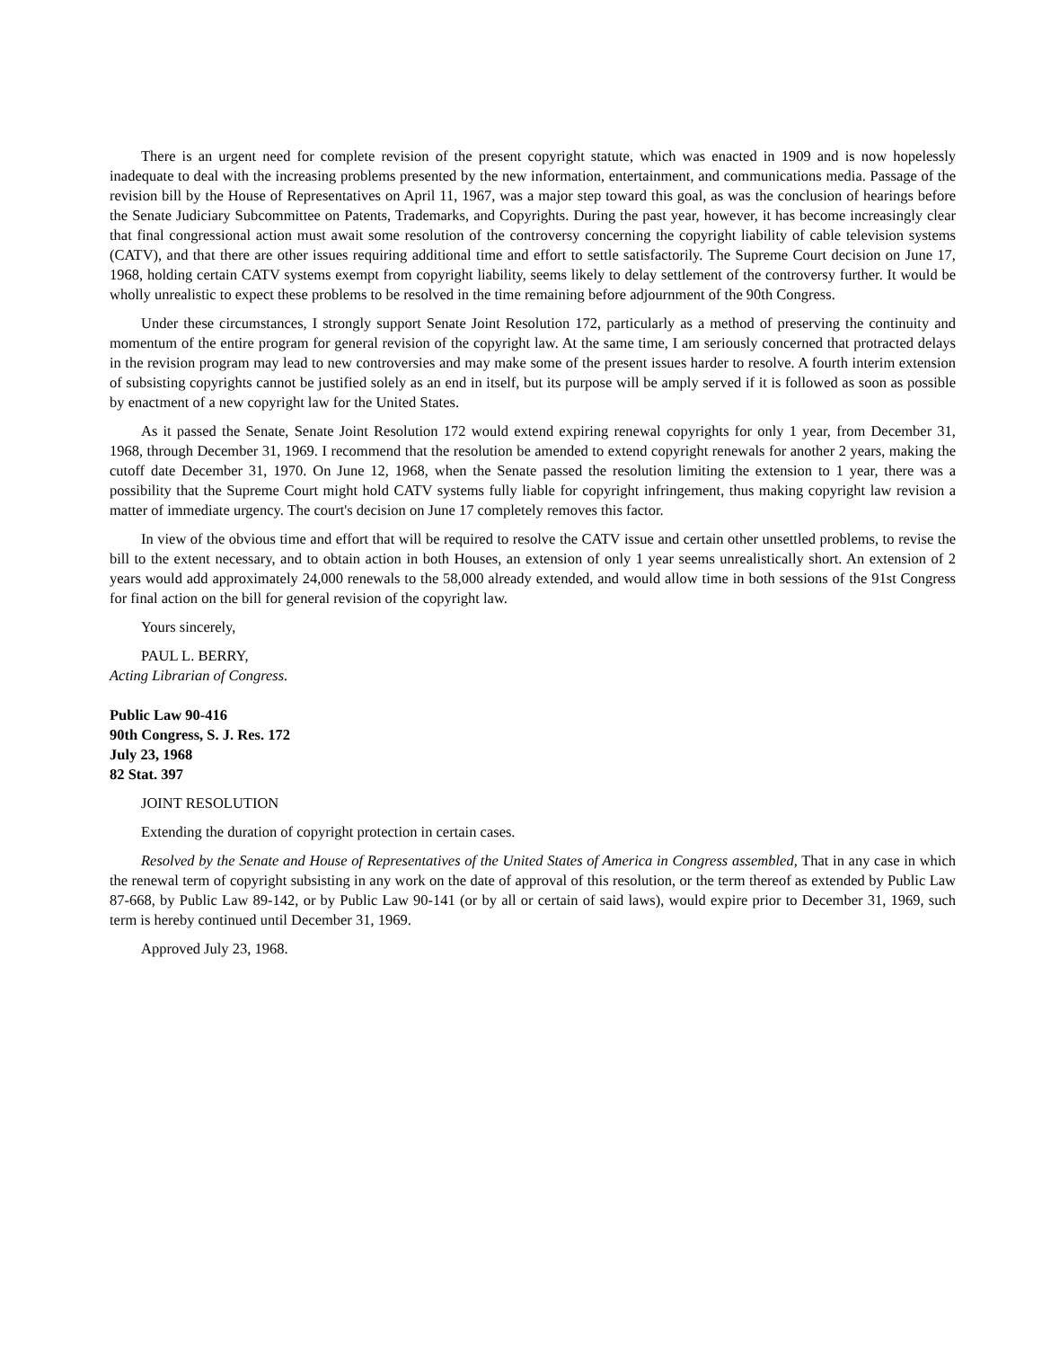There is an urgent need for complete revision of the present copyright statute, which was enacted in 1909 and is now hopelessly inadequate to deal with the increasing problems presented by the new information, entertainment, and communications media. Passage of the revision bill by the House of Representatives on April 11, 1967, was a major step toward this goal, as was the conclusion of hearings before the Senate Judiciary Subcommittee on Patents, Trademarks, and Copyrights. During the past year, however, it has become increasingly clear that final congressional action must await some resolution of the controversy concerning the copyright liability of cable television systems (CATV), and that there are other issues requiring additional time and effort to settle satisfactorily. The Supreme Court decision on June 17, 1968, holding certain CATV systems exempt from copyright liability, seems likely to delay settlement of the controversy further. It would be wholly unrealistic to expect these problems to be resolved in the time remaining before adjournment of the 90th Congress.
Under these circumstances, I strongly support Senate Joint Resolution 172, particularly as a method of preserving the continuity and momentum of the entire program for general revision of the copyright law. At the same time, I am seriously concerned that protracted delays in the revision program may lead to new controversies and may make some of the present issues harder to resolve. A fourth interim extension of subsisting copyrights cannot be justified solely as an end in itself, but its purpose will be amply served if it is followed as soon as possible by enactment of a new copyright law for the United States.
As it passed the Senate, Senate Joint Resolution 172 would extend expiring renewal copyrights for only 1 year, from December 31, 1968, through December 31, 1969. I recommend that the resolution be amended to extend copyright renewals for another 2 years, making the cutoff date December 31, 1970. On June 12, 1968, when the Senate passed the resolution limiting the extension to 1 year, there was a possibility that the Supreme Court might hold CATV systems fully liable for copyright infringement, thus making copyright law revision a matter of immediate urgency. The court's decision on June 17 completely removes this factor.
In view of the obvious time and effort that will be required to resolve the CATV issue and certain other unsettled problems, to revise the bill to the extent necessary, and to obtain action in both Houses, an extension of only 1 year seems unrealistically short. An extension of 2 years would add approximately 24,000 renewals to the 58,000 already extended, and would allow time in both sessions of the 91st Congress for final action on the bill for general revision of the copyright law.
Yours sincerely,
PAUL L. BERRY,
Acting Librarian of Congress.
Public Law 90-416
90th Congress, S. J. Res. 172
July 23, 1968
82 Stat. 397
JOINT RESOLUTION
Extending the duration of copyright protection in certain cases.
Resolved by the Senate and House of Representatives of the United States of America in Congress assembled, That in any case in which the renewal term of copyright subsisting in any work on the date of approval of this resolution, or the term thereof as extended by Public Law 87-668, by Public Law 89-142, or by Public Law 90-141 (or by all or certain of said laws), would expire prior to December 31, 1969, such term is hereby continued until December 31, 1969.
Approved July 23, 1968.